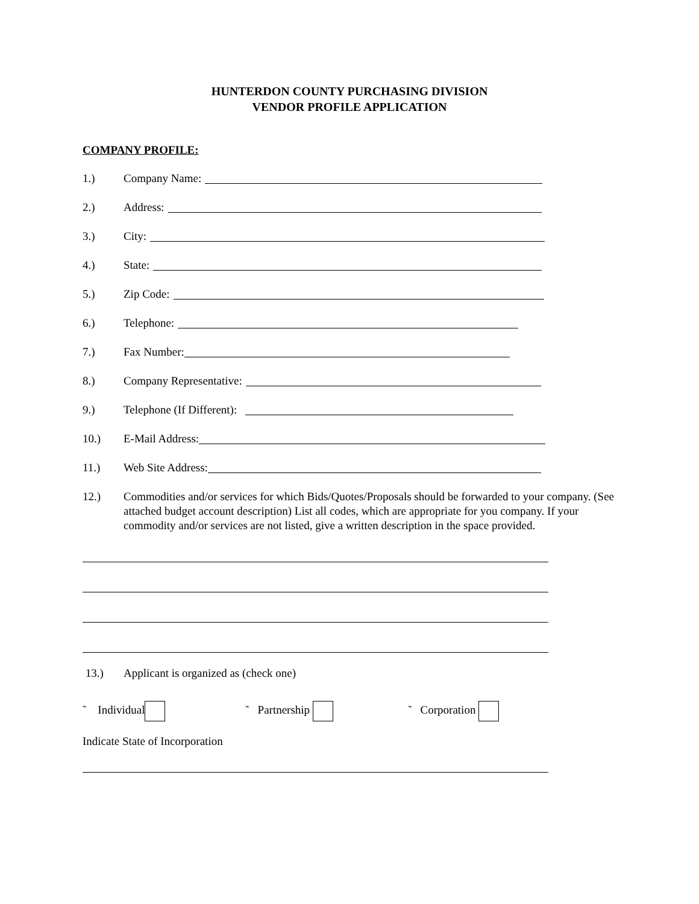HUNTERDON COUNTY PURCHASING DIVISION
VENDOR PROFILE APPLICATION
COMPANY PROFILE:
1.) Company Name:
2.) Address:
3.) City:
4.) State:
5.) Zip Code:
6.) Telephone:
7.) Fax Number:
8.) Company Representative:
9.) Telephone (If Different):
10.) E-Mail Address:
11.) Web Site Address:
12.) Commodities and/or services for which Bids/Quotes/Proposals should be forwarded to your company. (See attached budget account description) List all codes, which are appropriate for you company. If your commodity and/or services are not listed, give a written description in the space provided.
13.) Applicant is organized as (check one)
˜ Individual ˜ Partnership ˜ Corporation
Indicate State of Incorporation